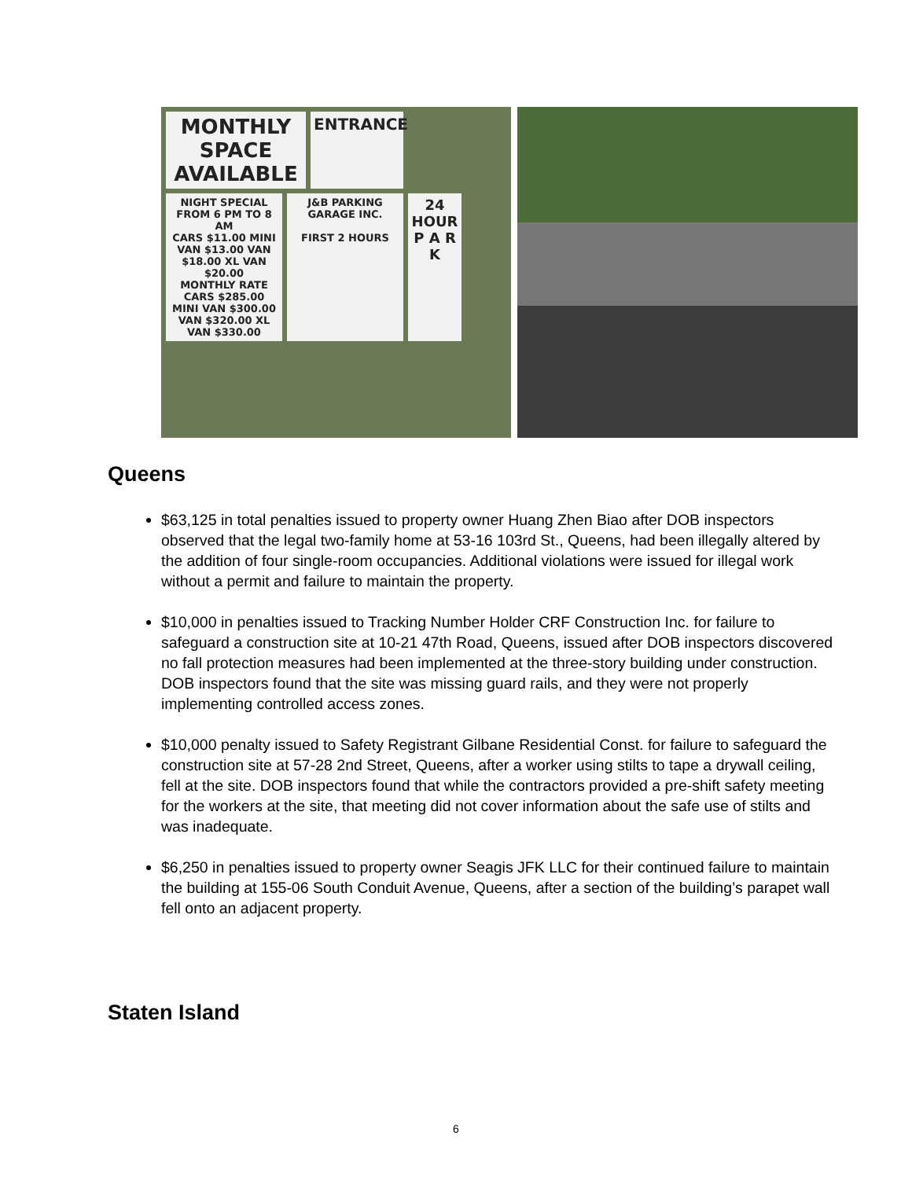MONTHLY SPACE AVAILABLE
ENTRANCE
NIGHT SPECIAL FROM 6 PM TO 8 AM
CARS $11.00 MINI VAN $13.00 VAN $18.00 XL VAN $20.00
MONTHLY RATE
CARS $285.00 MINI VAN $300.00 VAN $320.00 XL VAN $330.00
J&B PARKING GARAGE INC.
FIRST 2 HOURS
24 HOUR P A R K
Queens
$63,125 in total penalties issued to property owner Huang Zhen Biao after DOB inspectors observed that the legal two-family home at 53-16 103rd St., Queens, had been illegally altered by the addition of four single-room occupancies. Additional violations were issued for illegal work without a permit and failure to maintain the property.
$10,000 in penalties issued to Tracking Number Holder CRF Construction Inc. for failure to safeguard a construction site at 10-21 47th Road, Queens, issued after DOB inspectors discovered no fall protection measures had been implemented at the three-story building under construction. DOB inspectors found that the site was missing guard rails, and they were not properly implementing controlled access zones.
$10,000 penalty issued to Safety Registrant Gilbane Residential Const. for failure to safeguard the construction site at 57-28 2nd Street, Queens, after a worker using stilts to tape a drywall ceiling, fell at the site. DOB inspectors found that while the contractors provided a pre-shift safety meeting for the workers at the site, that meeting did not cover information about the safe use of stilts and was inadequate.
$6,250 in penalties issued to property owner Seagis JFK LLC for their continued failure to maintain the building at 155-06 South Conduit Avenue, Queens, after a section of the building’s parapet wall fell onto an adjacent property.
Staten Island
6